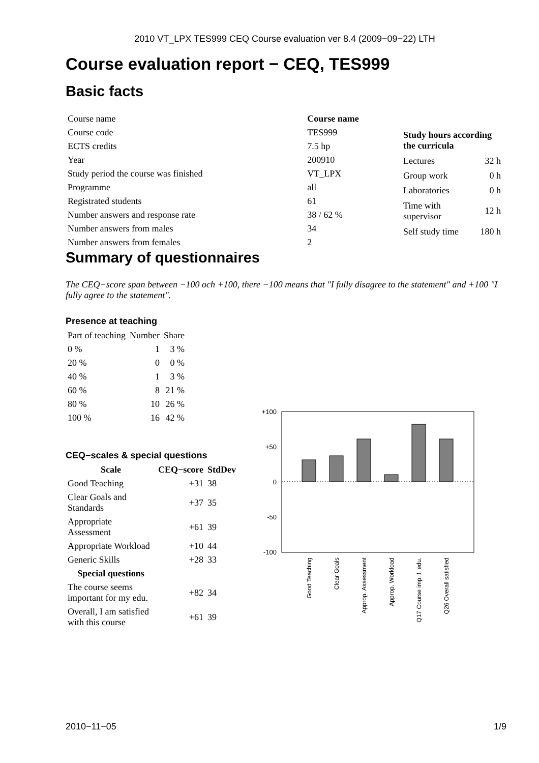2010 VT_LPX TES999 CEQ Course evaluation ver 8.4 (2009−09−22) LTH
Course evaluation report − CEQ, TES999
Basic facts
| Course name | Course name |
| Course code | TES999 |
| ECTS credits | 7.5 hp |
| Year | 200910 |
| Study period the course was finished | VT_LPX |
| Programme | all |
| Registrated students | 61 |
| Number answers and response rate | 38 / 62 % |
| Number answers from males | 34 |
| Number answers from females | 2 |
| Study hours according the curricula | |
| --- | --- |
| Lectures | 32 h |
| Group work | 0 h |
| Laboratories | 0 h |
| Time with supervisor | 12 h |
| Self study time | 180 h |
Summary of questionnaires
The CEQ−score span between −100 och +100, there −100 means that "I fully disagree to the statement" and +100 "I fully agree to the statement".
Presence at teaching
| Part of teaching | Number | Share |
| 0 % | 1 | 3 % |
| 20 % | 0 | 0 % |
| 40 % | 1 | 3 % |
| 60 % | 8 | 21 % |
| 80 % | 10 | 26 % |
| 100 % | 16 | 42 % |
CEQ−scales & special questions
| Scale | CEQ−score | StdDev |
| --- | --- | --- |
| Good Teaching | +31 | 38 |
| Clear Goals and Standards | +37 | 35 |
| Appropriate Assessment | +61 | 39 |
| Appropriate Workload | +10 | 44 |
| Generic Skills | +28 | 33 |
| Special questions | | |
| The course seems important for my edu. | +82 | 34 |
| Overall, I am satisfied with this course | +61 | 39 |
+100
+50
0
-50
-100
Good Teaching
Clear Goals
Approp. Assessment
Approp. Workload
Q17 Course imp. f. edu.
Q26 Overall satisfied
2010−11−05 1/9